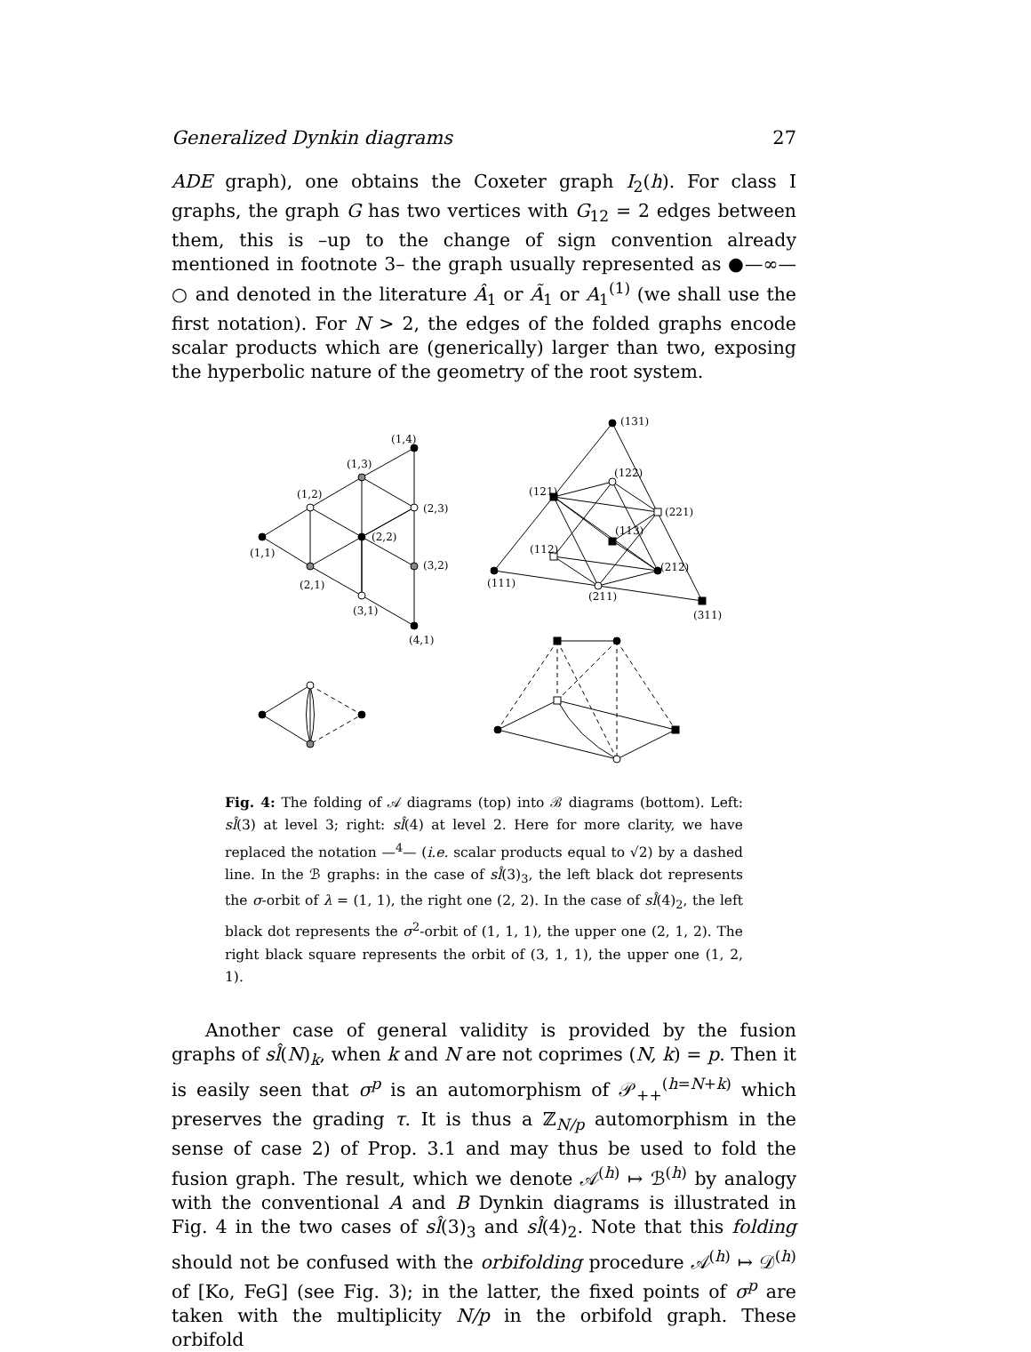Generalized Dynkin diagrams 27
ADE graph), one obtains the Coxeter graph I<sub>2</sub>(h). For class I graphs, the graph G has two vertices with G<sub>12</sub> = 2 edges between them, this is –up to the change of sign convention already mentioned in footnote 3– the graph usually represented as ●—∞—○ and denoted in the literature Â<sub>1</sub> or Ã<sub>1</sub> or A<sub>1</sub><sup>(1)</sup> (we shall use the first notation). For N > 2, the edges of the folded graphs encode scalar products which are (generically) larger than two, exposing the hyperbolic nature of the geometry of the root system.
(1,4)
(1,3)
(1,2)
(2,3)
(2,2)
(1,1)
(3,2)
(2,1)
(3,1)
(4,1)
(131)
(122)
(121)
(221)
(113)
(112)
(212)
(111)
(211)
(311)
Fig. 4: The folding of 𝒜 diagrams (top) into ℬ diagrams (bottom). Left: sl̂(3) at level 3; right: sl̂(4) at level 2. Here for more clarity, we have replaced the notation —<sup>4</sup>— (i.e. scalar products equal to √2) by a dashed line. In the ℬ graphs: in the case of sl̂(3)<sub>3</sub>, the left black dot represents the σ-orbit of λ = (1, 1), the right one (2, 2). In the case of sl̂(4)<sub>2</sub>, the left black dot represents the σ<sup>2</sup>-orbit of (1, 1, 1), the upper one (2, 1, 2). The right black square represents the orbit of (3, 1, 1), the upper one (1, 2, 1).
Another case of general validity is provided by the fusion graphs of sl̂(N)<sub>k</sub>, when k and N are not coprimes (N, k) = p. Then it is easily seen that σ<sup>p</sup> is an automorphism of 𝒫<sub>++</sub><sup>(h=N+k)</sup> which preserves the grading τ. It is thus a ℤ<sub>N/p</sub> automorphism in the sense of case 2) of Prop. 3.1 and may thus be used to fold the fusion graph. The result, which we denote 𝒜<sup>(h)</sup> ↦ ℬ<sup>(h)</sup> by analogy with the conventional A and B Dynkin diagrams is illustrated in Fig. 4 in the two cases of sl̂(3)<sub>3</sub> and sl̂(4)<sub>2</sub>. Note that this folding should not be confused with the orbifolding procedure 𝒜<sup>(h)</sup> ↦ 𝒟<sup>(h)</sup> of [Ko, FeG] (see Fig. 3); in the latter, the fixed points of σ<sup>p</sup> are taken with the multiplicity N/p in the orbifold graph. These orbifold